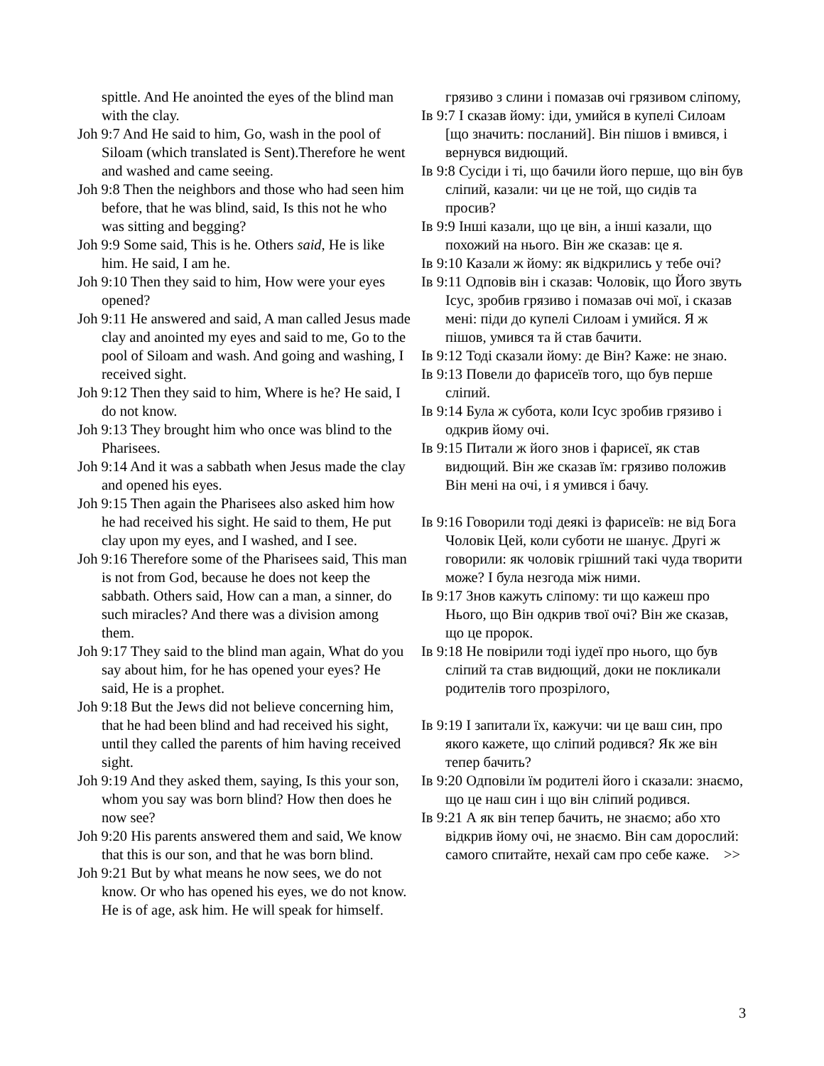spittle. And He anointed the eyes of the blind man with the clay.
Joh 9:7 And He said to him, Go, wash in the pool of Siloam (which translated is Sent).Therefore he went and washed and came seeing.
Joh 9:8 Then the neighbors and those who had seen him before, that he was blind, said, Is this not he who was sitting and begging?
Joh 9:9 Some said, This is he. Others said, He is like him. He said, I am he.
Joh 9:10 Then they said to him, How were your eyes opened?
Joh 9:11 He answered and said, A man called Jesus made clay and anointed my eyes and said to me, Go to the pool of Siloam and wash. And going and washing, I received sight.
Joh 9:12 Then they said to him, Where is he? He said, I do not know.
Joh 9:13 They brought him who once was blind to the Pharisees.
Joh 9:14 And it was a sabbath when Jesus made the clay and opened his eyes.
Joh 9:15 Then again the Pharisees also asked him how he had received his sight. He said to them, He put clay upon my eyes, and I washed, and I see.
Joh 9:16 Therefore some of the Pharisees said, This man is not from God, because he does not keep the sabbath. Others said, How can a man, a sinner, do such miracles? And there was a division among them.
Joh 9:17 They said to the blind man again, What do you say about him, for he has opened your eyes? He said, He is a prophet.
Joh 9:18 But the Jews did not believe concerning him, that he had been blind and had received his sight, until they called the parents of him having received sight.
Joh 9:19 And they asked them, saying, Is this your son, whom you say was born blind? How then does he now see?
Joh 9:20 His parents answered them and said, We know that this is our son, and that he was born blind.
Joh 9:21 But by what means he now sees, we do not know. Or who has opened his eyes, we do not know. He is of age, ask him. He will speak for himself.
грязиво з слини і помазав очі грязивом сліпому,
Ів 9:7 І сказав йому: іди, умийся в купелі Силоам [що значить: посланий]. Він пішов і вмився, і вернувся видющий.
Ів 9:8 Сусіди і ті, що бачили його перше, що він був сліпий, казали: чи це не той, що сидів та просив?
Ів 9:9 Інші казали, що це він, а інші казали, що похожий на нього. Він же сказав: це я.
Ів 9:10 Казали ж йому: як відкрились у тебе очі?
Ів 9:11 Одповів він і сказав: Чоловік, що Його звуть Ісус, зробив грязиво і помазав очі мої, і сказав мені: піди до купелі Силоам і умийся. Я ж пішов, умився та й став бачити.
Ів 9:12 Тоді сказали йому: де Він? Каже: не знаю.
Ів 9:13 Повели до фарисеїв того, що був перше сліпий.
Ів 9:14 Була ж субота, коли Ісус зробив грязиво і одкрив йому очі.
Ів 9:15 Питали ж його знов і фарисеї, як став видющий. Він же сказав їм: грязиво положив Він мені на очі, і я умився і бачу.
Ів 9:16 Говорили тоді деякі із фарисеїв: не від Бога Чоловік Цей, коли суботи не шанує. Другі ж говорили: як чоловік грішний такі чуда творити може? І була незгода між ними.
Ів 9:17 Знов кажуть сліпому: ти що кажеш про Нього, що Він одкрив твої очі? Він же сказав, що це пророк.
Ів 9:18 Не повірили тоді іудеї про нього, що був сліпий та став видющий, доки не покликали родителів того прозрілого,
Ів 9:19 І запитали їх, кажучи: чи це ваш син, про якого кажете, що сліпий родився? Як же він тепер бачить?
Ів 9:20 Одповіли їм родителі його і сказали: знаємо, що це наш син і що він сліпий родився.
Ів 9:21 А як він тепер бачить, не знаємо; або хто відкрив йому очі, не знаємо. Він сам дорослий: самого спитайте, нехай сам про себе каже. >>
3